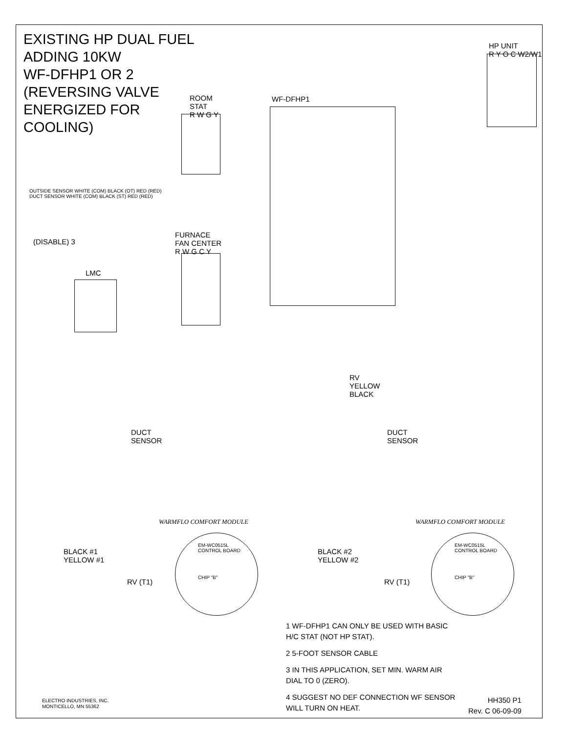EXISTING HP DUAL FUEL
ADDING 10KW
WF-DFHP1 OR 2
(REVERSING VALVE
ENERGIZED FOR
COOLING)
HP UNIT
R Y O C W2/W1
ROOM
STAT
R W G Y
WF-DFHP1
OUTSIDE SENSOR WHITE (COM) BLACK (OT) RED (RED)
DUCT SENSOR WHITE (COM) BLACK (ST) RED (RED)
(DISABLE) 3
FURNACE
FAN CENTER
R W G C Y
LMC
RV
YELLOW
BLACK
DUCT
SENSOR
DUCT
SENSOR
WARMFLO COMFORT MODULE WARMFLO COMFORT MODULE
BLACK #1
YELLOW #1
BLACK #2
YELLOW #2
RV (T1) RV (T1)
EM-WC0515L
CONTROL BOARD
CHIP "B"
EM-WC0515L
CONTROL BOARD
CHIP "B"
1 WF-DFHP1 CAN ONLY BE USED WITH BASIC H/C STAT (NOT HP STAT).
2 5-FOOT SENSOR CABLE
3 IN THIS APPLICATION, SET MIN. WARM AIR DIAL TO 0 (ZERO).
4 SUGGEST NO DEF CONNECTION WF SENSOR WILL TURN ON HEAT.
ELECTRO INDUSTRIES, INC.
MONTICELLO, MN 55362
HH350 P1
Rev. C 06-09-09